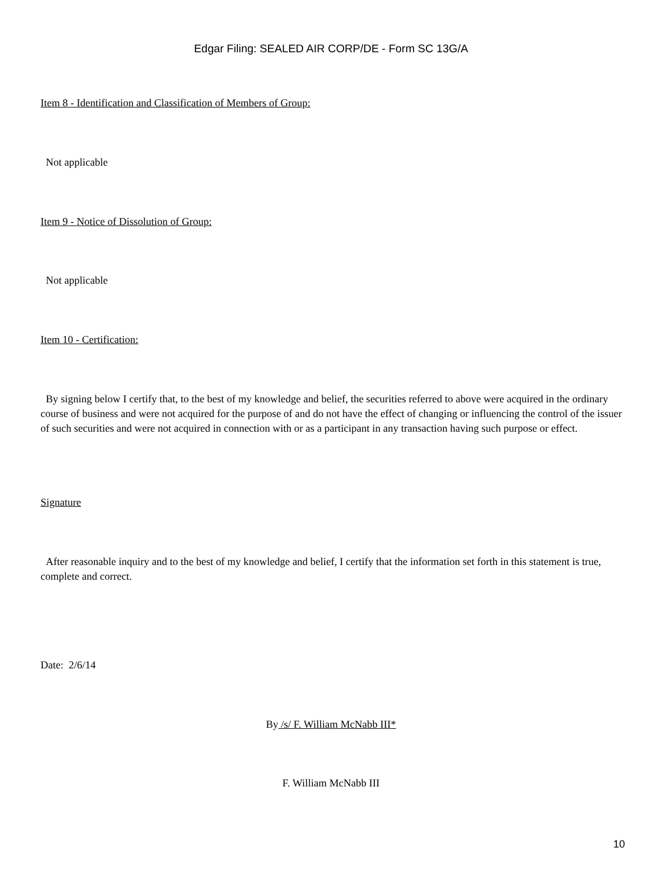Edgar Filing: SEALED AIR CORP/DE - Form SC 13G/A
Item 8 - Identification and Classification of Members of Group:
Not applicable
Item 9 - Notice of Dissolution of Group:
Not applicable
Item 10 - Certification:
By signing below I certify that, to the best of my knowledge and belief, the securities referred to above were acquired in the ordinary course of business and were not acquired for the purpose of and do not have the effect of changing or influencing the control of the issuer of such securities and were not acquired in connection with or as a participant in any transaction having such purpose or effect.
Signature
After reasonable inquiry and to the best of my knowledge and belief, I certify that the information set forth in this statement is true, complete and correct.
Date: 2/6/14
By /s/ F. William McNabb III*
F. William McNabb III
10